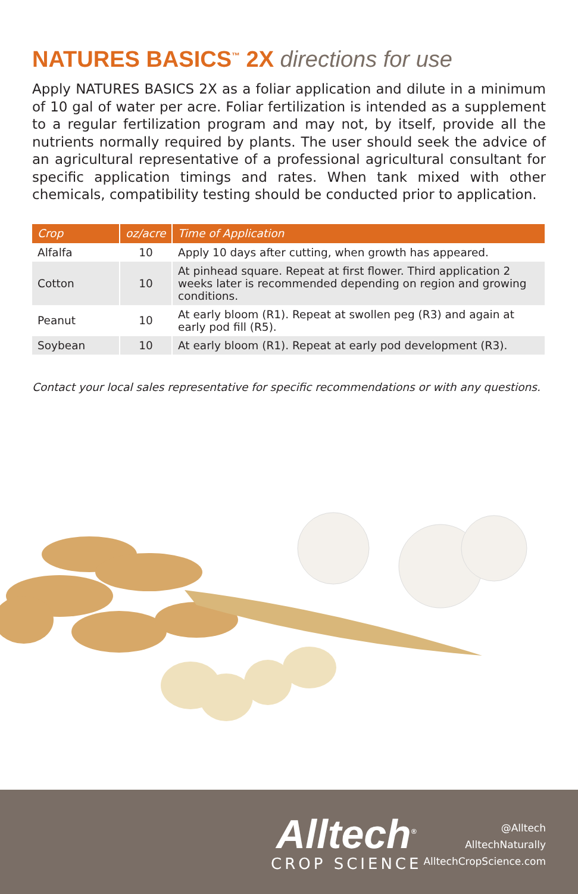NATURES BASICS<sup>™</sup> 2X directions for use
Apply NATURES BASICS 2X as a foliar application and dilute in a minimum of 10 gal of water per acre. Foliar fertilization is intended as a supplement to a regular fertilization program and may not, by itself, provide all the nutrients normally required by plants. The user should seek the advice of an agricultural representative of a professional agricultural consultant for specific application timings and rates. When tank mixed with other chemicals, compatibility testing should be conducted prior to application.
| Crop | oz/acre | Time of Application |
| --- | --- | --- |
| Alfalfa | 10 | Apply 10 days after cutting, when growth has appeared. |
| Cotton | 10 | At pinhead square. Repeat at first flower. Third application 2 weeks later is recommended depending on region and growing conditions. |
| Peanut | 10 | At early bloom (R1). Repeat at swollen peg (R3) and again at early pod fill (R5). |
| Soybean | 10 | At early bloom (R1). Repeat at early pod development (R3). |
Contact your local sales representative for specific recommendations or with any questions.
Alltech<sup>®</sup>
CROP SCIENCE
@Alltech
AlltechNaturally
AlltechCropScience.com